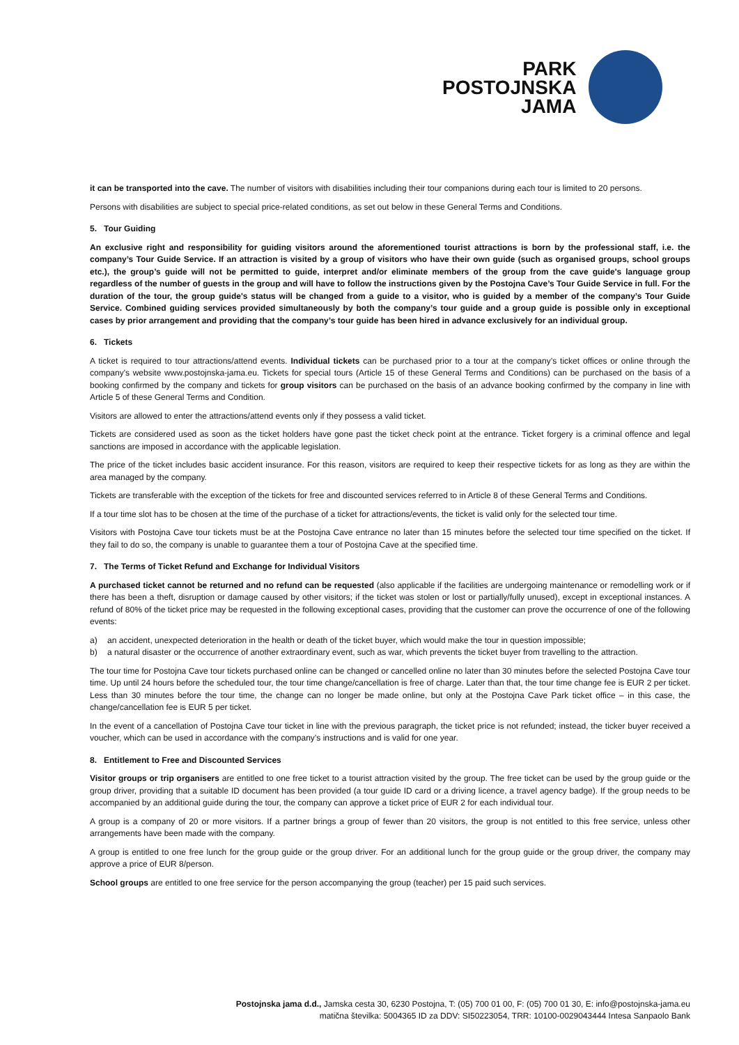PARK
POSTOJNSKA
JAMA
it can be transported into the cave. The number of visitors with disabilities including their tour companions during each tour is limited to 20 persons.
Persons with disabilities are subject to special price-related conditions, as set out below in these General Terms and Conditions.
5. Tour Guiding
An exclusive right and responsibility for guiding visitors around the aforementioned tourist attractions is born by the professional staff, i.e. the company’s Tour Guide Service. If an attraction is visited by a group of visitors who have their own guide (such as organised groups, school groups etc.), the group’s guide will not be permitted to guide, interpret and/or eliminate members of the group from the cave guide's language group regardless of the number of guests in the group and will have to follow the instructions given by the Postojna Cave’s Tour Guide Service in full. For the duration of the tour, the group guide's status will be changed from a guide to a visitor, who is guided by a member of the company’s Tour Guide Service. Combined guiding services provided simultaneously by both the company’s tour guide and a group guide is possible only in exceptional cases by prior arrangement and providing that the company’s tour guide has been hired in advance exclusively for an individual group.
6. Tickets
A ticket is required to tour attractions/attend events. Individual tickets can be purchased prior to a tour at the company’s ticket offices or online through the company's website www.postojnska-jama.eu. Tickets for special tours (Article 15 of these General Terms and Conditions) can be purchased on the basis of a booking confirmed by the company and tickets for group visitors can be purchased on the basis of an advance booking confirmed by the company in line with Article 5 of these General Terms and Condition.
Visitors are allowed to enter the attractions/attend events only if they possess a valid ticket.
Tickets are considered used as soon as the ticket holders have gone past the ticket check point at the entrance. Ticket forgery is a criminal offence and legal sanctions are imposed in accordance with the applicable legislation.
The price of the ticket includes basic accident insurance. For this reason, visitors are required to keep their respective tickets for as long as they are within the area managed by the company.
Tickets are transferable with the exception of the tickets for free and discounted services referred to in Article 8 of these General Terms and Conditions.
If a tour time slot has to be chosen at the time of the purchase of a ticket for attractions/events, the ticket is valid only for the selected tour time.
Visitors with Postojna Cave tour tickets must be at the Postojna Cave entrance no later than 15 minutes before the selected tour time specified on the ticket. If they fail to do so, the company is unable to guarantee them a tour of Postojna Cave at the specified time.
7. The Terms of Ticket Refund and Exchange for Individual Visitors
A purchased ticket cannot be returned and no refund can be requested (also applicable if the facilities are undergoing maintenance or remodelling work or if there has been a theft, disruption or damage caused by other visitors; if the ticket was stolen or lost or partially/fully unused), except in exceptional instances. A refund of 80% of the ticket price may be requested in the following exceptional cases, providing that the customer can prove the occurrence of one of the following events:
a) an accident, unexpected deterioration in the health or death of the ticket buyer, which would make the tour in question impossible;
b) a natural disaster or the occurrence of another extraordinary event, such as war, which prevents the ticket buyer from travelling to the attraction.
The tour time for Postojna Cave tour tickets purchased online can be changed or cancelled online no later than 30 minutes before the selected Postojna Cave tour time. Up until 24 hours before the scheduled tour, the tour time change/cancellation is free of charge. Later than that, the tour time change fee is EUR 2 per ticket. Less than 30 minutes before the tour time, the change can no longer be made online, but only at the Postojna Cave Park ticket office – in this case, the change/cancellation fee is EUR 5 per ticket.
In the event of a cancellation of Postojna Cave tour ticket in line with the previous paragraph, the ticket price is not refunded; instead, the ticker buyer received a voucher, which can be used in accordance with the company’s instructions and is valid for one year.
8. Entitlement to Free and Discounted Services
Visitor groups or trip organisers are entitled to one free ticket to a tourist attraction visited by the group. The free ticket can be used by the group guide or the group driver, providing that a suitable ID document has been provided (a tour guide ID card or a driving licence, a travel agency badge). If the group needs to be accompanied by an additional guide during the tour, the company can approve a ticket price of EUR 2 for each individual tour.
A group is a company of 20 or more visitors. If a partner brings a group of fewer than 20 visitors, the group is not entitled to this free service, unless other arrangements have been made with the company.
A group is entitled to one free lunch for the group guide or the group driver. For an additional lunch for the group guide or the group driver, the company may approve a price of EUR 8/person.
School groups are entitled to one free service for the person accompanying the group (teacher) per 15 paid such services.
Postojnska jama d.d., Jamska cesta 30, 6230 Postojna, T: (05) 700 01 00, F: (05) 700 01 30, E: info@postojnska-jama.eu
matična številka: 5004365 ID za DDV: SI50223054, TRR: 10100-0029043444 Intesa Sanpaolo Bank